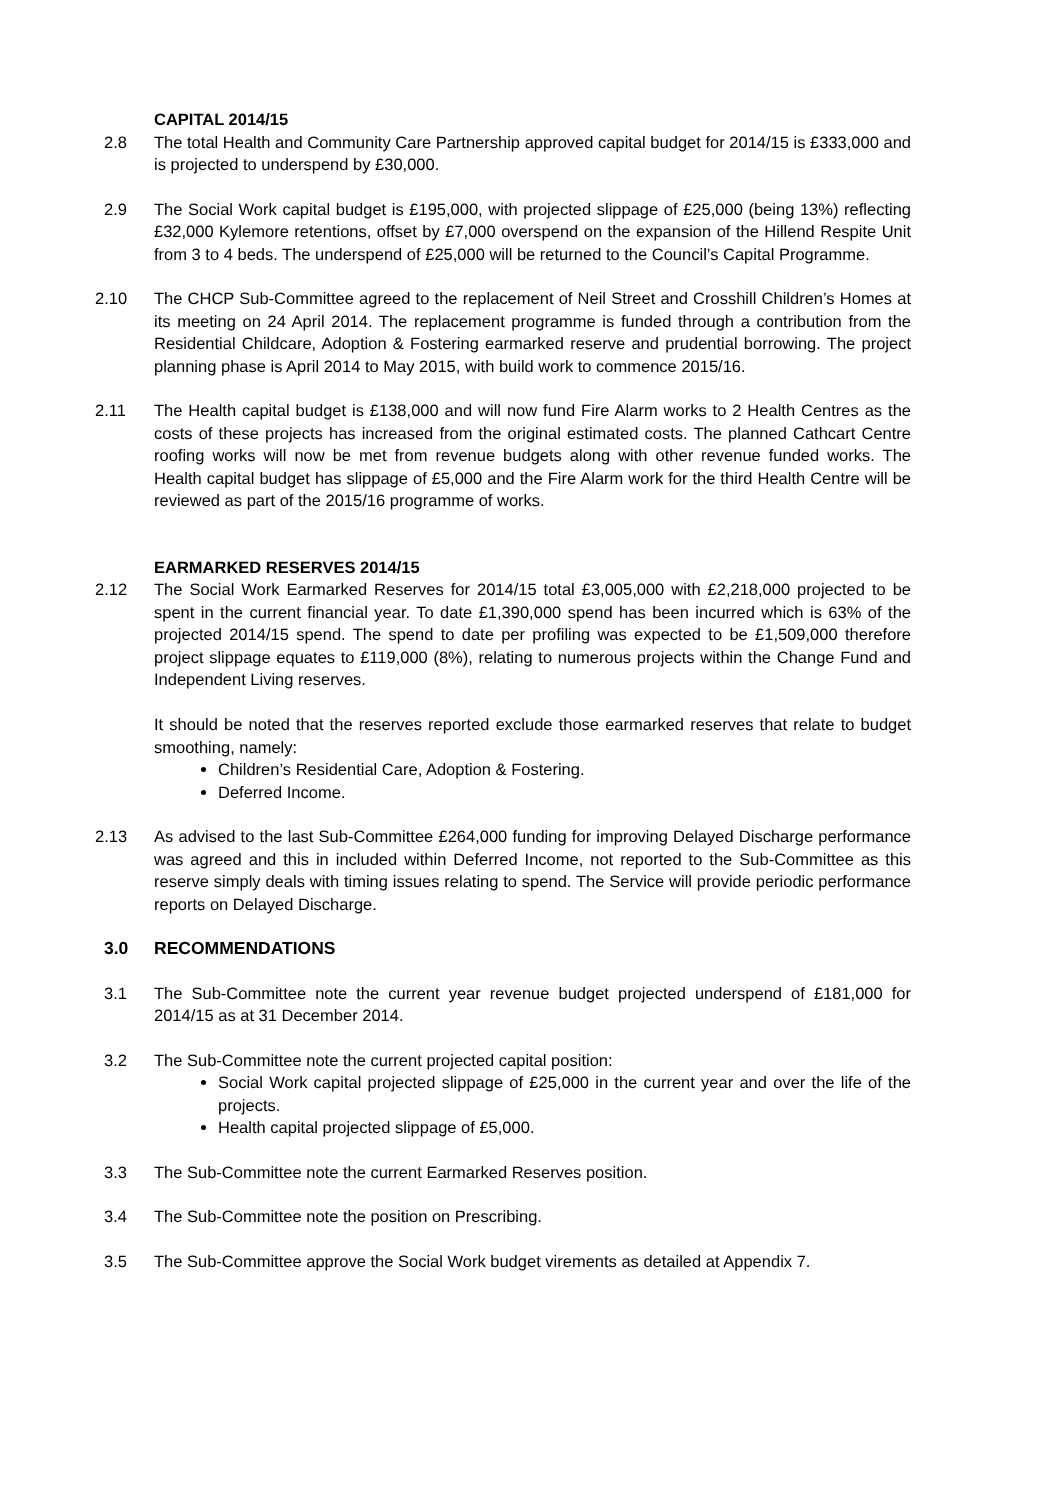CAPITAL 2014/15
2.8 The total Health and Community Care Partnership approved capital budget for 2014/15 is £333,000 and is projected to underspend by £30,000.
2.9 The Social Work capital budget is £195,000, with projected slippage of £25,000 (being 13%) reflecting £32,000 Kylemore retentions, offset by £7,000 overspend on the expansion of the Hillend Respite Unit from 3 to 4 beds. The underspend of £25,000 will be returned to the Council’s Capital Programme.
2.10 The CHCP Sub-Committee agreed to the replacement of Neil Street and Crosshill Children’s Homes at its meeting on 24 April 2014. The replacement programme is funded through a contribution from the Residential Childcare, Adoption & Fostering earmarked reserve and prudential borrowing. The project planning phase is April 2014 to May 2015, with build work to commence 2015/16.
2.11 The Health capital budget is £138,000 and will now fund Fire Alarm works to 2 Health Centres as the costs of these projects has increased from the original estimated costs. The planned Cathcart Centre roofing works will now be met from revenue budgets along with other revenue funded works. The Health capital budget has slippage of £5,000 and the Fire Alarm work for the third Health Centre will be reviewed as part of the 2015/16 programme of works.
EARMARKED RESERVES 2014/15
2.12 The Social Work Earmarked Reserves for 2014/15 total £3,005,000 with £2,218,000 projected to be spent in the current financial year. To date £1,390,000 spend has been incurred which is 63% of the projected 2014/15 spend. The spend to date per profiling was expected to be £1,509,000 therefore project slippage equates to £119,000 (8%), relating to numerous projects within the Change Fund and Independent Living reserves.
It should be noted that the reserves reported exclude those earmarked reserves that relate to budget smoothing, namely:
Children’s Residential Care, Adoption & Fostering.
Deferred Income.
2.13 As advised to the last Sub-Committee £264,000 funding for improving Delayed Discharge performance was agreed and this in included within Deferred Income, not reported to the Sub-Committee as this reserve simply deals with timing issues relating to spend. The Service will provide periodic performance reports on Delayed Discharge.
3.0 RECOMMENDATIONS
3.1 The Sub-Committee note the current year revenue budget projected underspend of £181,000 for 2014/15 as at 31 December 2014.
3.2 The Sub-Committee note the current projected capital position:
Social Work capital projected slippage of £25,000 in the current year and over the life of the projects.
Health capital projected slippage of £5,000.
3.3 The Sub-Committee note the current Earmarked Reserves position.
3.4 The Sub-Committee note the position on Prescribing.
3.5 The Sub-Committee approve the Social Work budget virements as detailed at Appendix 7.